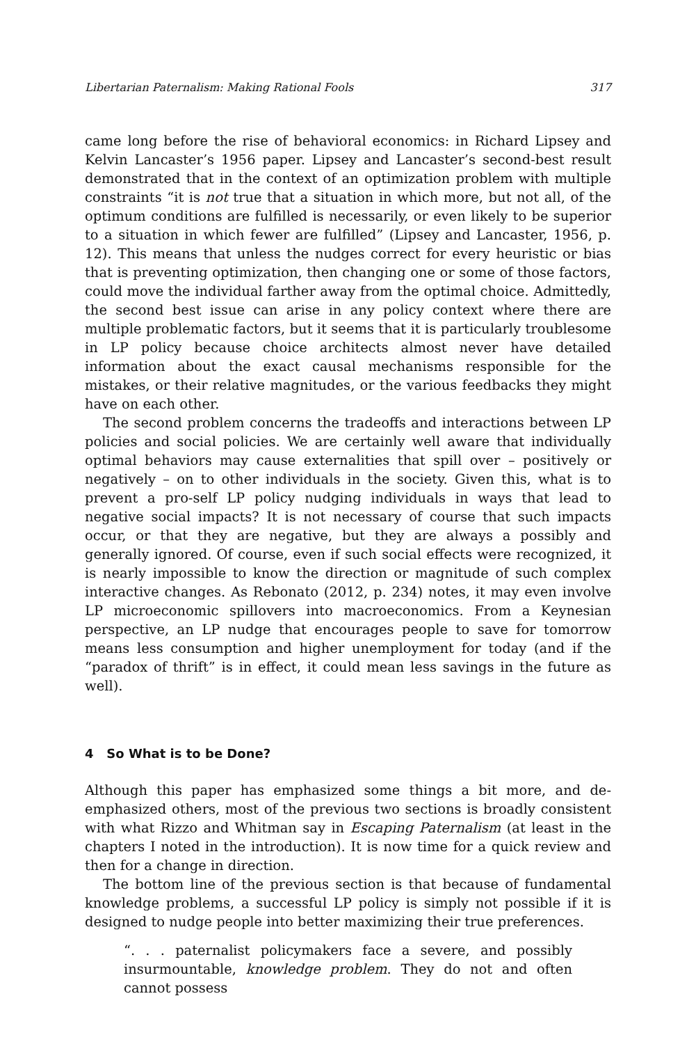Libertarian Paternalism: Making Rational Fools 317
came long before the rise of behavioral economics: in Richard Lipsey and Kelvin Lancaster’s 1956 paper. Lipsey and Lancaster’s second-best result demonstrated that in the context of an optimization problem with multiple constraints “it is not true that a situation in which more, but not all, of the optimum conditions are fulfilled is necessarily, or even likely to be superior to a situation in which fewer are fulfilled” (Lipsey and Lancaster, 1956, p. 12). This means that unless the nudges correct for every heuristic or bias that is preventing optimization, then changing one or some of those factors, could move the individual farther away from the optimal choice. Admittedly, the second best issue can arise in any policy context where there are multiple problematic factors, but it seems that it is particularly troublesome in LP policy because choice architects almost never have detailed information about the exact causal mechanisms responsible for the mistakes, or their relative magnitudes, or the various feedbacks they might have on each other.
The second problem concerns the tradeoffs and interactions between LP policies and social policies. We are certainly well aware that individually optimal behaviors may cause externalities that spill over – positively or negatively – on to other individuals in the society. Given this, what is to prevent a pro-self LP policy nudging individuals in ways that lead to negative social impacts? It is not necessary of course that such impacts occur, or that they are negative, but they are always a possibly and generally ignored. Of course, even if such social effects were recognized, it is nearly impossible to know the direction or magnitude of such complex interactive changes. As Rebonato (2012, p. 234) notes, it may even involve LP microeconomic spillovers into macroeconomics. From a Keynesian perspective, an LP nudge that encourages people to save for tomorrow means less consumption and higher unemployment for today (and if the “paradox of thrift” is in effect, it could mean less savings in the future as well).
4 So What is to be Done?
Although this paper has emphasized some things a bit more, and de-emphasized others, most of the previous two sections is broadly consistent with what Rizzo and Whitman say in Escaping Paternalism (at least in the chapters I noted in the introduction). It is now time for a quick review and then for a change in direction.
The bottom line of the previous section is that because of fundamental knowledge problems, a successful LP policy is simply not possible if it is designed to nudge people into better maximizing their true preferences.
“. . . paternalist policymakers face a severe, and possibly insurmountable, knowledge problem. They do not and often cannot possess